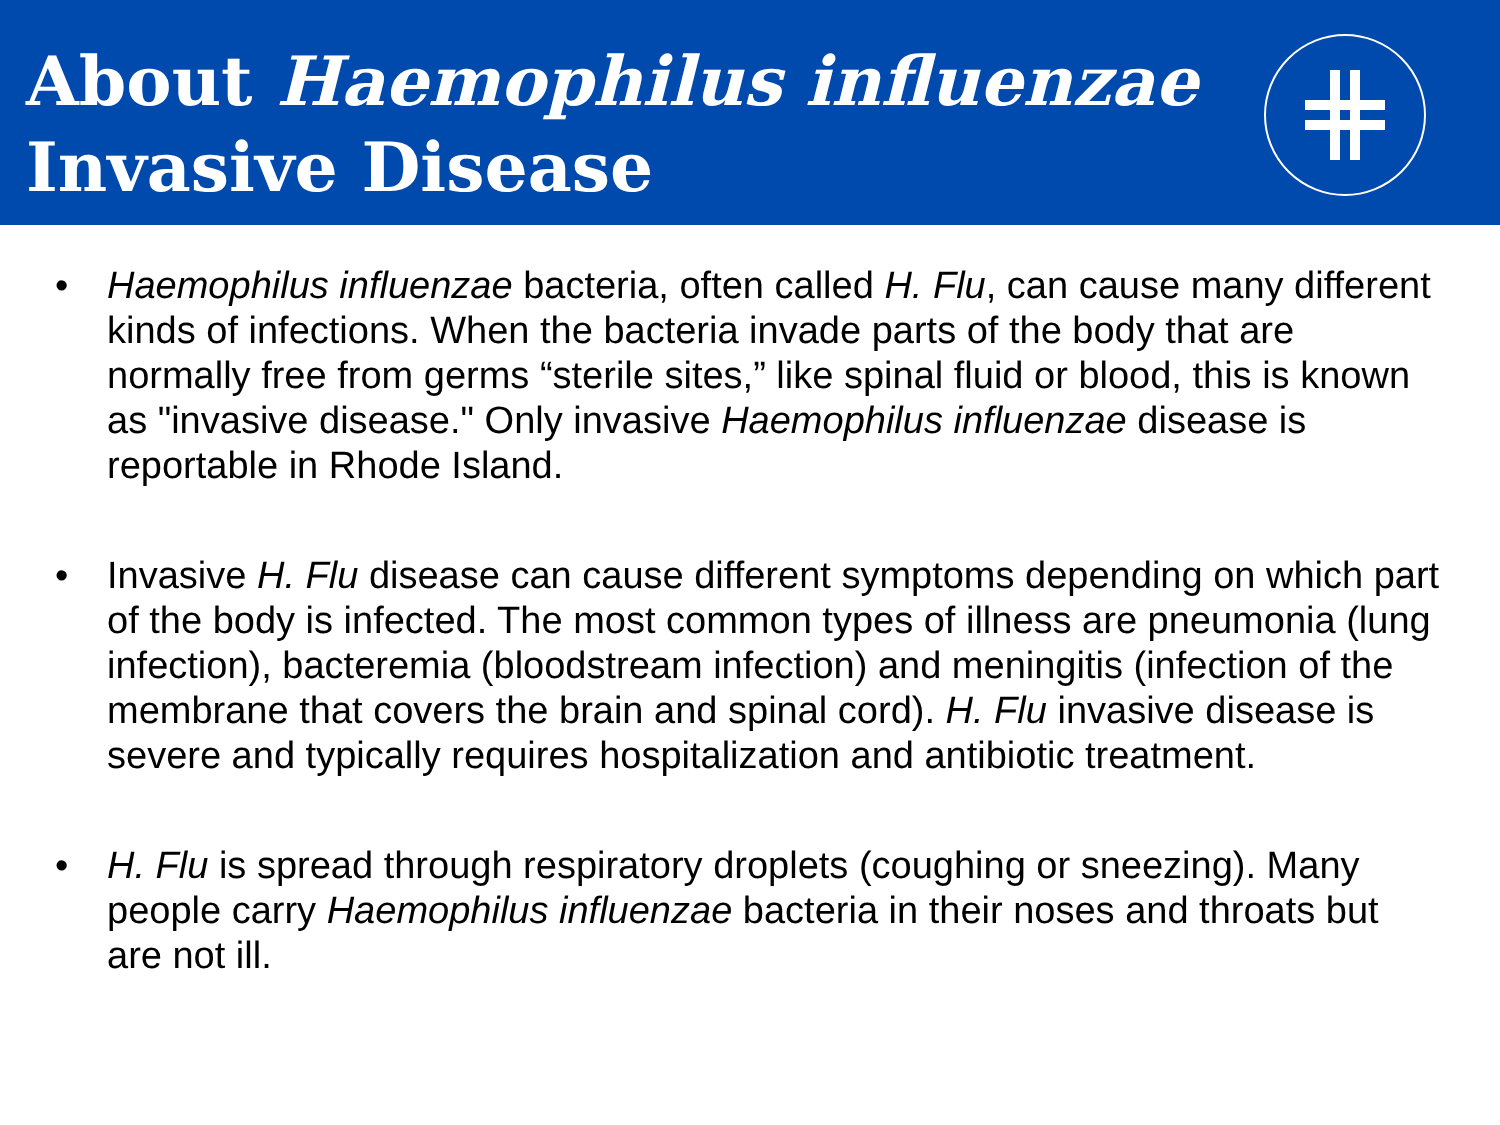About Haemophilus influenzae
Invasive Disease
• Haemophilus influenzae bacteria, often called H. Flu, can cause many different kinds of infections. When the bacteria invade parts of the body that are normally free from germs “sterile sites,” like spinal fluid or blood, this is known as "invasive disease." Only invasive Haemophilus influenzae disease is reportable in Rhode Island.
• Invasive H. Flu disease can cause different symptoms depending on which part of the body is infected. The most common types of illness are pneumonia (lung infection), bacteremia (bloodstream infection) and meningitis (infection of the membrane that covers the brain and spinal cord). H. Flu invasive disease is severe and typically requires hospitalization and antibiotic treatment.
• H. Flu is spread through respiratory droplets (coughing or sneezing). Many people carry Haemophilus influenzae bacteria in their noses and throats but are not ill.